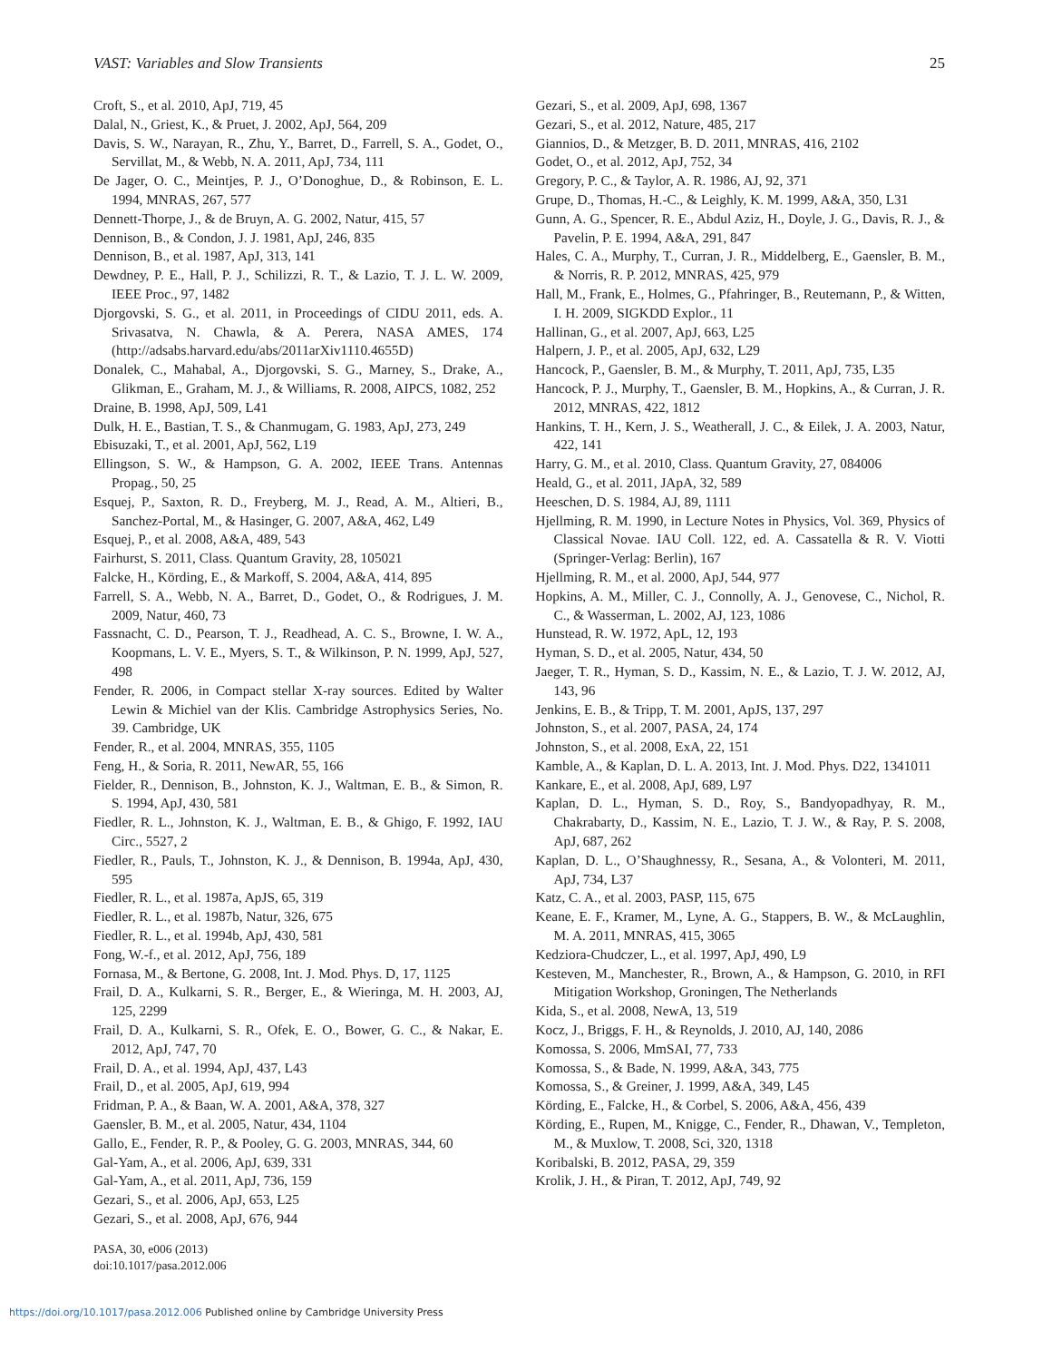VAST: Variables and Slow Transients 25
Croft, S., et al. 2010, ApJ, 719, 45
Dalal, N., Griest, K., & Pruet, J. 2002, ApJ, 564, 209
Davis, S. W., Narayan, R., Zhu, Y., Barret, D., Farrell, S. A., Godet, O., Servillat, M., & Webb, N. A. 2011, ApJ, 734, 111
De Jager, O. C., Meintjes, P. J., O’Donoghue, D., & Robinson, E. L. 1994, MNRAS, 267, 577
Dennett-Thorpe, J., & de Bruyn, A. G. 2002, Natur, 415, 57
Dennison, B., & Condon, J. J. 1981, ApJ, 246, 835
Dennison, B., et al. 1987, ApJ, 313, 141
Dewdney, P. E., Hall, P. J., Schilizzi, R. T., & Lazio, T. J. L. W. 2009, IEEE Proc., 97, 1482
Djorgovski, S. G., et al. 2011, in Proceedings of CIDU 2011, eds. A. Srivasatva, N. Chawla, & A. Perera, NASA AMES, 174 (http://adsabs.harvard.edu/abs/2011arXiv1110.4655D)
Donalek, C., Mahabal, A., Djorgovski, S. G., Marney, S., Drake, A., Glikman, E., Graham, M. J., & Williams, R. 2008, AIPCS, 1082, 252
Draine, B. 1998, ApJ, 509, L41
Dulk, H. E., Bastian, T. S., & Chanmugam, G. 1983, ApJ, 273, 249
Ebisuzaki, T., et al. 2001, ApJ, 562, L19
Ellingson, S. W., & Hampson, G. A. 2002, IEEE Trans. Antennas Propag., 50, 25
Esquej, P., Saxton, R. D., Freyberg, M. J., Read, A. M., Altieri, B., Sanchez-Portal, M., & Hasinger, G. 2007, A&A, 462, L49
Esquej, P., et al. 2008, A&A, 489, 543
Fairhurst, S. 2011, Class. Quantum Gravity, 28, 105021
Falcke, H., Körding, E., & Markoff, S. 2004, A&A, 414, 895
Farrell, S. A., Webb, N. A., Barret, D., Godet, O., & Rodrigues, J. M. 2009, Natur, 460, 73
Fassnacht, C. D., Pearson, T. J., Readhead, A. C. S., Browne, I. W. A., Koopmans, L. V. E., Myers, S. T., & Wilkinson, P. N. 1999, ApJ, 527, 498
Fender, R. 2006, in Compact stellar X-ray sources. Edited by Walter Lewin & Michiel van der Klis. Cambridge Astrophysics Series, No. 39. Cambridge, UK
Fender, R., et al. 2004, MNRAS, 355, 1105
Feng, H., & Soria, R. 2011, NewAR, 55, 166
Fielder, R., Dennison, B., Johnston, K. J., Waltman, E. B., & Simon, R. S. 1994, ApJ, 430, 581
Fiedler, R. L., Johnston, K. J., Waltman, E. B., & Ghigo, F. 1992, IAU Circ., 5527, 2
Fiedler, R., Pauls, T., Johnston, K. J., & Dennison, B. 1994a, ApJ, 430, 595
Fiedler, R. L., et al. 1987a, ApJS, 65, 319
Fiedler, R. L., et al. 1987b, Natur, 326, 675
Fiedler, R. L., et al. 1994b, ApJ, 430, 581
Fong, W.-f., et al. 2012, ApJ, 756, 189
Fornasa, M., & Bertone, G. 2008, Int. J. Mod. Phys. D, 17, 1125
Frail, D. A., Kulkarni, S. R., Berger, E., & Wieringa, M. H. 2003, AJ, 125, 2299
Frail, D. A., Kulkarni, S. R., Ofek, E. O., Bower, G. C., & Nakar, E. 2012, ApJ, 747, 70
Frail, D. A., et al. 1994, ApJ, 437, L43
Frail, D., et al. 2005, ApJ, 619, 994
Fridman, P. A., & Baan, W. A. 2001, A&A, 378, 327
Gaensler, B. M., et al. 2005, Natur, 434, 1104
Gallo, E., Fender, R. P., & Pooley, G. G. 2003, MNRAS, 344, 60
Gal-Yam, A., et al. 2006, ApJ, 639, 331
Gal-Yam, A., et al. 2011, ApJ, 736, 159
Gezari, S., et al. 2006, ApJ, 653, L25
Gezari, S., et al. 2008, ApJ, 676, 944
Gezari, S., et al. 2009, ApJ, 698, 1367
Gezari, S., et al. 2012, Nature, 485, 217
Giannios, D., & Metzger, B. D. 2011, MNRAS, 416, 2102
Godet, O., et al. 2012, ApJ, 752, 34
Gregory, P. C., & Taylor, A. R. 1986, AJ, 92, 371
Grupe, D., Thomas, H.-C., & Leighly, K. M. 1999, A&A, 350, L31
Gunn, A. G., Spencer, R. E., Abdul Aziz, H., Doyle, J. G., Davis, R. J., & Pavelin, P. E. 1994, A&A, 291, 847
Hales, C. A., Murphy, T., Curran, J. R., Middelberg, E., Gaensler, B. M., & Norris, R. P. 2012, MNRAS, 425, 979
Hall, M., Frank, E., Holmes, G., Pfahringer, B., Reutemann, P., & Witten, I. H. 2009, SIGKDD Explor., 11
Hallinan, G., et al. 2007, ApJ, 663, L25
Halpern, J. P., et al. 2005, ApJ, 632, L29
Hancock, P., Gaensler, B. M., & Murphy, T. 2011, ApJ, 735, L35
Hancock, P. J., Murphy, T., Gaensler, B. M., Hopkins, A., & Curran, J. R. 2012, MNRAS, 422, 1812
Hankins, T. H., Kern, J. S., Weatherall, J. C., & Eilek, J. A. 2003, Natur, 422, 141
Harry, G. M., et al. 2010, Class. Quantum Gravity, 27, 084006
Heald, G., et al. 2011, JApA, 32, 589
Heeschen, D. S. 1984, AJ, 89, 1111
Hjellming, R. M. 1990, in Lecture Notes in Physics, Vol. 369, Physics of Classical Novae. IAU Coll. 122, ed. A. Cassatella & R. V. Viotti (Springer-Verlag: Berlin), 167
Hjellming, R. M., et al. 2000, ApJ, 544, 977
Hopkins, A. M., Miller, C. J., Connolly, A. J., Genovese, C., Nichol, R. C., & Wasserman, L. 2002, AJ, 123, 1086
Hunstead, R. W. 1972, ApL, 12, 193
Hyman, S. D., et al. 2005, Natur, 434, 50
Jaeger, T. R., Hyman, S. D., Kassim, N. E., & Lazio, T. J. W. 2012, AJ, 143, 96
Jenkins, E. B., & Tripp, T. M. 2001, ApJS, 137, 297
Johnston, S., et al. 2007, PASA, 24, 174
Johnston, S., et al. 2008, ExA, 22, 151
Kamble, A., & Kaplan, D. L. A. 2013, Int. J. Mod. Phys. D22, 1341011
Kankare, E., et al. 2008, ApJ, 689, L97
Kaplan, D. L., Hyman, S. D., Roy, S., Bandyopadhyay, R. M., Chakrabarty, D., Kassim, N. E., Lazio, T. J. W., & Ray, P. S. 2008, ApJ, 687, 262
Kaplan, D. L., O’Shaughnessy, R., Sesana, A., & Volonteri, M. 2011, ApJ, 734, L37
Katz, C. A., et al. 2003, PASP, 115, 675
Keane, E. F., Kramer, M., Lyne, A. G., Stappers, B. W., & McLaughlin, M. A. 2011, MNRAS, 415, 3065
Kedziora-Chudczer, L., et al. 1997, ApJ, 490, L9
Kesteven, M., Manchester, R., Brown, A., & Hampson, G. 2010, in RFI Mitigation Workshop, Groningen, The Netherlands
Kida, S., et al. 2008, NewA, 13, 519
Kocz, J., Briggs, F. H., & Reynolds, J. 2010, AJ, 140, 2086
Komossa, S. 2006, MmSAI, 77, 733
Komossa, S., & Bade, N. 1999, A&A, 343, 775
Komossa, S., & Greiner, J. 1999, A&A, 349, L45
Körding, E., Falcke, H., & Corbel, S. 2006, A&A, 456, 439
Körding, E., Rupen, M., Knigge, C., Fender, R., Dhawan, V., Templeton, M., & Muxlow, T. 2008, Sci, 320, 1318
Koribalski, B. 2012, PASA, 29, 359
Krolik, J. H., & Piran, T. 2012, ApJ, 749, 92
PASA, 30, e006 (2013)
doi:10.1017/pasa.2012.006
https://doi.org/10.1017/pasa.2012.006 Published online by Cambridge University Press